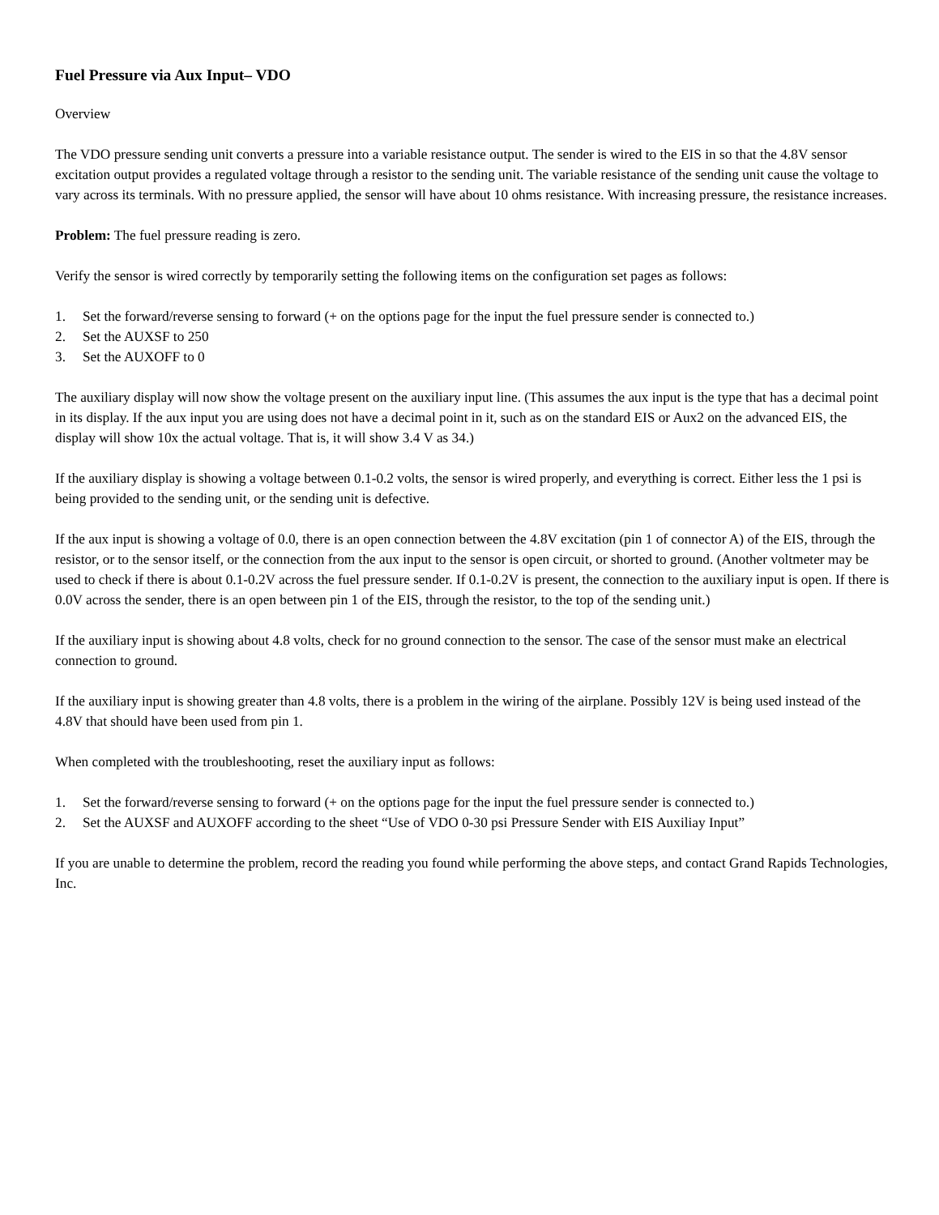Fuel Pressure via Aux Input– VDO
Overview
The VDO pressure sending unit converts a pressure into a variable resistance output. The sender is wired to the EIS in so that the 4.8V sensor excitation output provides a regulated voltage through a resistor to the sending unit. The variable resistance of the sending unit cause the voltage to vary across its terminals. With no pressure applied, the sensor will have about 10 ohms resistance. With increasing pressure, the resistance increases.
Problem: The fuel pressure reading is zero.
Verify the sensor is wired correctly by temporarily setting the following items on the configuration set pages as follows:
1. Set the forward/reverse sensing to forward (+ on the options page for the input the fuel pressure sender is connected to.)
2. Set the AUXSF to 250
3. Set the AUXOFF to 0
The auxiliary display will now show the voltage present on the auxiliary input line. (This assumes the aux input is the type that has a decimal point in its display. If the aux input you are using does not have a decimal point in it, such as on the standard EIS or Aux2 on the advanced EIS, the display will show 10x the actual voltage. That is, it will show 3.4 V as 34.)
If the auxiliary display is showing a voltage between 0.1-0.2 volts, the sensor is wired properly, and everything is correct. Either less the 1 psi is being provided to the sending unit, or the sending unit is defective.
If the aux input is showing a voltage of 0.0, there is an open connection between the 4.8V excitation (pin 1 of connector A) of the EIS, through the resistor, or to the sensor itself, or the connection from the aux input to the sensor is open circuit, or shorted to ground. (Another voltmeter may be used to check if there is about 0.1-0.2V across the fuel pressure sender. If 0.1-0.2V is present, the connection to the auxiliary input is open. If there is 0.0V across the sender, there is an open between pin 1 of the EIS, through the resistor, to the top of the sending unit.)
If the auxiliary input is showing about 4.8 volts, check for no ground connection to the sensor. The case of the sensor must make an electrical connection to ground.
If the auxiliary input is showing greater than 4.8 volts, there is a problem in the wiring of the airplane. Possibly 12V is being used instead of the 4.8V that should have been used from pin 1.
When completed with the troubleshooting, reset the auxiliary input as follows:
1. Set the forward/reverse sensing to forward (+ on the options page for the input the fuel pressure sender is connected to.)
2. Set the AUXSF and AUXOFF according to the sheet “Use of VDO 0-30 psi Pressure Sender with EIS Auxiliay Input”
If you are unable to determine the problem, record the reading you found while performing the above steps, and contact Grand Rapids Technologies, Inc.